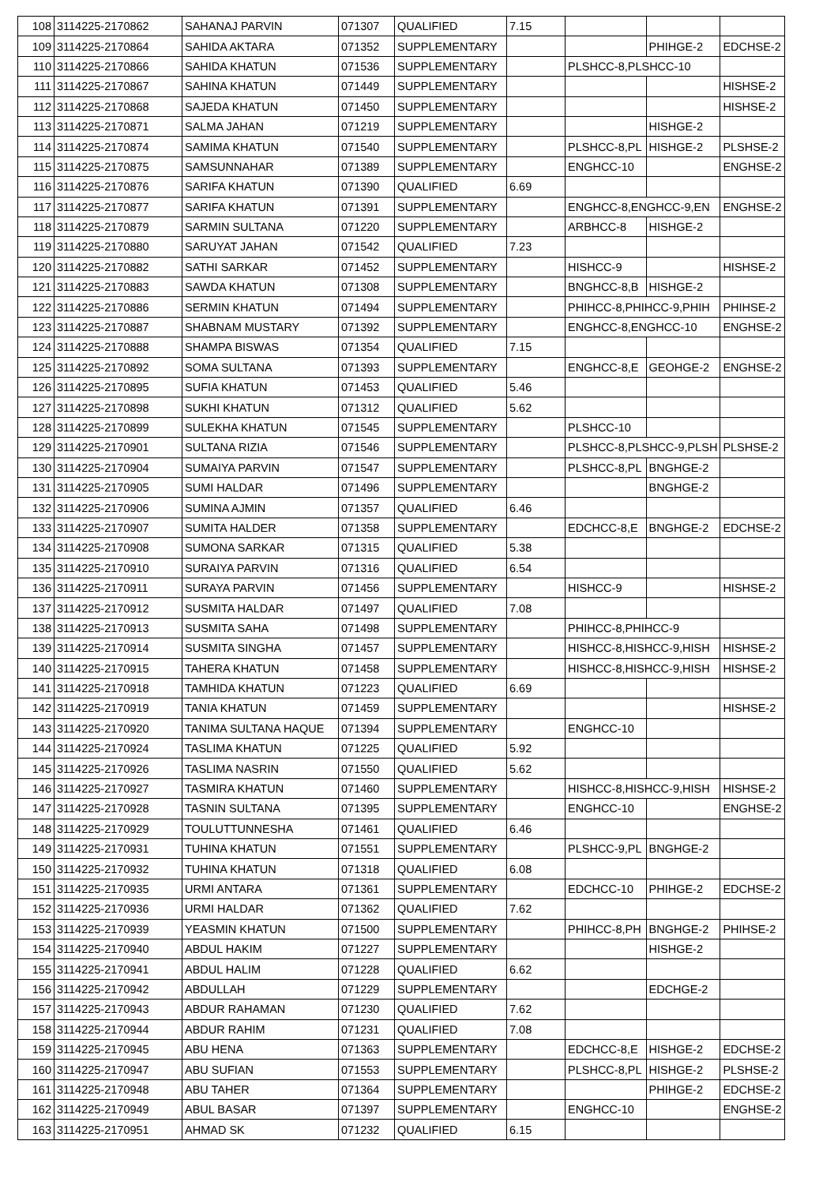| 108 | 3114225-2170862 | SAHANAJ PARVIN | 071307 | QUALIFIED | 7.15 | | | |
| 109 | 3114225-2170864 | SAHIDA AKTARA | 071352 | SUPPLEMENTARY | | | PHIHGE-2 | EDCHSE-2 |
| 110 | 3114225-2170866 | SAHIDA KHATUN | 071536 | SUPPLEMENTARY | | PLSHCC-8,PLSHCC-10 | | |
| 111 | 3114225-2170867 | SAHINA KHATUN | 071449 | SUPPLEMENTARY | | | | HISHSE-2 |
| 112 | 3114225-2170868 | SAJEDA KHATUN | 071450 | SUPPLEMENTARY | | | | HISHSE-2 |
| 113 | 3114225-2170871 | SALMA JAHAN | 071219 | SUPPLEMENTARY | | | HISHGE-2 | |
| 114 | 3114225-2170874 | SAMIMA KHATUN | 071540 | SUPPLEMENTARY | | PLSHCC-8,PL | HISHGE-2 | PLSHSE-2 |
| 115 | 3114225-2170875 | SAMSUNNAHAR | 071389 | SUPPLEMENTARY | | ENGHCC-10 | | ENGHSE-2 |
| 116 | 3114225-2170876 | SARIFA KHATUN | 071390 | QUALIFIED | 6.69 | | | |
| 117 | 3114225-2170877 | SARIFA KHATUN | 071391 | SUPPLEMENTARY | | ENGHCC-8,ENGHCC-9,EN | | ENGHSE-2 |
| 118 | 3114225-2170879 | SARMIN SULTANA | 071220 | SUPPLEMENTARY | | ARBHCC-8 | HISHGE-2 | |
| 119 | 3114225-2170880 | SARUYAT JAHAN | 071542 | QUALIFIED | 7.23 | | | |
| 120 | 3114225-2170882 | SATHI SARKAR | 071452 | SUPPLEMENTARY | | HISHCC-9 | | HISHSE-2 |
| 121 | 3114225-2170883 | SAWDA KHATUN | 071308 | SUPPLEMENTARY | | BNGHCC-8,B | HISHGE-2 | |
| 122 | 3114225-2170886 | SERMIN KHATUN | 071494 | SUPPLEMENTARY | | PHIHCC-8,PHIHCC-9,PHIH | | PHIHSE-2 |
| 123 | 3114225-2170887 | SHABNAM MUSTARY | 071392 | SUPPLEMENTARY | | ENGHCC-8,ENGHCC-10 | | ENGHSE-2 |
| 124 | 3114225-2170888 | SHAMPA BISWAS | 071354 | QUALIFIED | 7.15 | | | |
| 125 | 3114225-2170892 | SOMA SULTANA | 071393 | SUPPLEMENTARY | | ENGHCC-8,E | GEOHGE-2 | ENGHSE-2 |
| 126 | 3114225-2170895 | SUFIA KHATUN | 071453 | QUALIFIED | 5.46 | | | |
| 127 | 3114225-2170898 | SUKHI KHATUN | 071312 | QUALIFIED | 5.62 | | | |
| 128 | 3114225-2170899 | SULEKHA KHATUN | 071545 | SUPPLEMENTARY | | PLSHCC-10 | | |
| 129 | 3114225-2170901 | SULTANA RIZIA | 071546 | SUPPLEMENTARY | | PLSHCC-8,PLSHCC-9,PLSH | | PLSHSE-2 |
| 130 | 3114225-2170904 | SUMAIYA PARVIN | 071547 | SUPPLEMENTARY | | PLSHCC-8,PL | BNGHGE-2 | |
| 131 | 3114225-2170905 | SUMI HALDAR | 071496 | SUPPLEMENTARY | | | BNGHGE-2 | |
| 132 | 3114225-2170906 | SUMINA AJMIN | 071357 | QUALIFIED | 6.46 | | | |
| 133 | 3114225-2170907 | SUMITA HALDER | 071358 | SUPPLEMENTARY | | EDCHCC-8,E | BNGHGE-2 | EDCHSE-2 |
| 134 | 3114225-2170908 | SUMONA SARKAR | 071315 | QUALIFIED | 5.38 | | | |
| 135 | 3114225-2170910 | SURAIYA PARVIN | 071316 | QUALIFIED | 6.54 | | | |
| 136 | 3114225-2170911 | SURAYA PARVIN | 071456 | SUPPLEMENTARY | | HISHCC-9 | | HISHSE-2 |
| 137 | 3114225-2170912 | SUSMITA HALDAR | 071497 | QUALIFIED | 7.08 | | | |
| 138 | 3114225-2170913 | SUSMITA SAHA | 071498 | SUPPLEMENTARY | | PHIHCC-8,PHIHCC-9 | | |
| 139 | 3114225-2170914 | SUSMITA SINGHA | 071457 | SUPPLEMENTARY | | HISHCC-8,HISHCC-9,HISH | | HISHSE-2 |
| 140 | 3114225-2170915 | TAHERA KHATUN | 071458 | SUPPLEMENTARY | | HISHCC-8,HISHCC-9,HISH | | HISHSE-2 |
| 141 | 3114225-2170918 | TAMHIDA KHATUN | 071223 | QUALIFIED | 6.69 | | | |
| 142 | 3114225-2170919 | TANIA KHATUN | 071459 | SUPPLEMENTARY | | | | HISHSE-2 |
| 143 | 3114225-2170920 | TANIMA SULTANA HAQUE | 071394 | SUPPLEMENTARY | | ENGHCC-10 | | |
| 144 | 3114225-2170924 | TASLIMA KHATUN | 071225 | QUALIFIED | 5.92 | | | |
| 145 | 3114225-2170926 | TASLIMA NASRIN | 071550 | QUALIFIED | 5.62 | | | |
| 146 | 3114225-2170927 | TASMIRA KHATUN | 071460 | SUPPLEMENTARY | | HISHCC-8,HISHCC-9,HISH | | HISHSE-2 |
| 147 | 3114225-2170928 | TASNIN SULTANA | 071395 | SUPPLEMENTARY | | ENGHCC-10 | | ENGHSE-2 |
| 148 | 3114225-2170929 | TOULUTTUNNESHA | 071461 | QUALIFIED | 6.46 | | | |
| 149 | 3114225-2170931 | TUHINA KHATUN | 071551 | SUPPLEMENTARY | | PLSHCC-9,PL | BNGHGE-2 | |
| 150 | 3114225-2170932 | TUHINA KHATUN | 071318 | QUALIFIED | 6.08 | | | |
| 151 | 3114225-2170935 | URMI ANTARA | 071361 | SUPPLEMENTARY | | EDCHCC-10 | PHIHGE-2 | EDCHSE-2 |
| 152 | 3114225-2170936 | URMI HALDAR | 071362 | QUALIFIED | 7.62 | | | |
| 153 | 3114225-2170939 | YEASMIN KHATUN | 071500 | SUPPLEMENTARY | | PHIHCC-8,PH | BNGHGE-2 | PHIHSE-2 |
| 154 | 3114225-2170940 | ABDUL HAKIM | 071227 | SUPPLEMENTARY | | | HISHGE-2 | |
| 155 | 3114225-2170941 | ABDUL HALIM | 071228 | QUALIFIED | 6.62 | | | |
| 156 | 3114225-2170942 | ABDULLAH | 071229 | SUPPLEMENTARY | | | EDCHGE-2 | |
| 157 | 3114225-2170943 | ABDUR RAHAMAN | 071230 | QUALIFIED | 7.62 | | | |
| 158 | 3114225-2170944 | ABDUR RAHIM | 071231 | QUALIFIED | 7.08 | | | |
| 159 | 3114225-2170945 | ABU HENA | 071363 | SUPPLEMENTARY | | EDCHCC-8,E | HISHGE-2 | EDCHSE-2 |
| 160 | 3114225-2170947 | ABU SUFIAN | 071553 | SUPPLEMENTARY | | PLSHCC-8,PL | HISHGE-2 | PLSHSE-2 |
| 161 | 3114225-2170948 | ABU TAHER | 071364 | SUPPLEMENTARY | | | PHIHGE-2 | EDCHSE-2 |
| 162 | 3114225-2170949 | ABUL BASAR | 071397 | SUPPLEMENTARY | | ENGHCC-10 | | ENGHSE-2 |
| 163 | 3114225-2170951 | AHMAD SK | 071232 | QUALIFIED | 6.15 | | | |